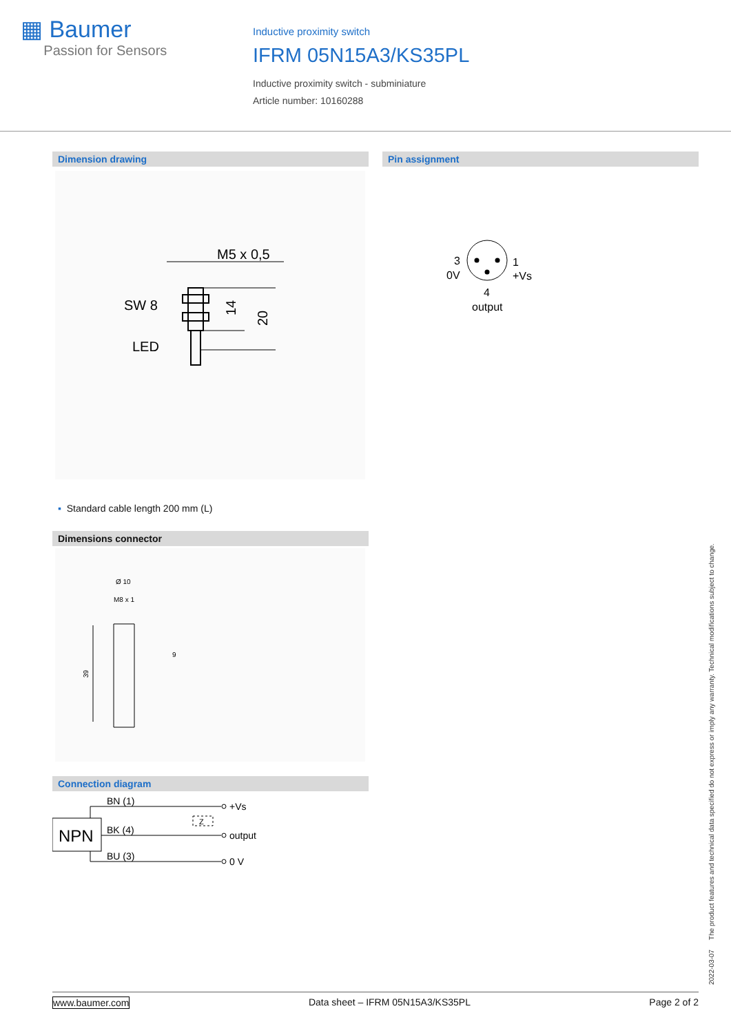▦ Baumer
Passion for Sensors
Inductive proximity switch
IFRM 05N15A3/KS35PL
Inductive proximity switch - subminiature
Article number: 10160288
Dimension drawing Pin assignment
M5 x 0,5
SW 8
LED
14
20
3
0V
1
+Vs
4
output
▪ Standard cable length 200 mm (L)
Dimensions connector
Ø 10
M8 x 1
9
39
Connection diagram
NPN
BN (1)
BK (4)
BU (3)
+Vs
output
0 V
Z
2022-03-07 The product features and technical data specified do not express or imply any warranty. Technical modifications subject to change.
www.baumer.com Data sheet – IFRM 05N15A3/KS35PL Page 2 of 2